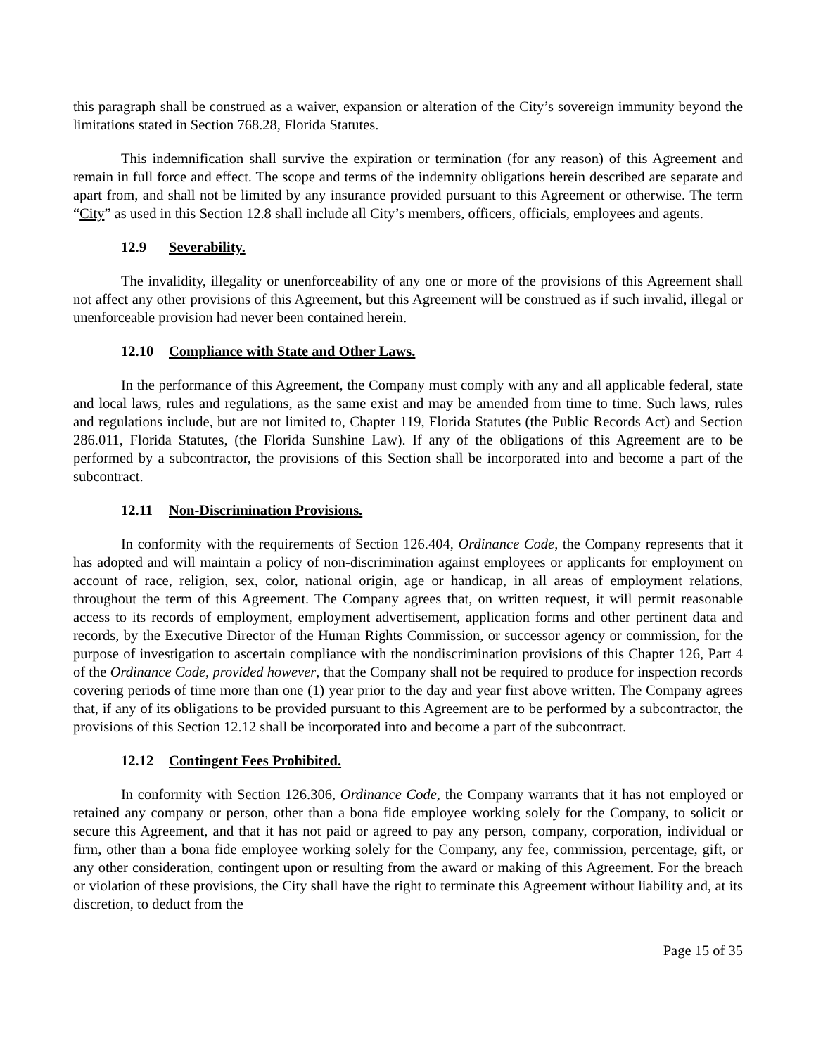this paragraph shall be construed as a waiver, expansion or alteration of the City’s sovereign immunity beyond the limitations stated in Section 768.28, Florida Statutes.
This indemnification shall survive the expiration or termination (for any reason) of this Agreement and remain in full force and effect. The scope and terms of the indemnity obligations herein described are separate and apart from, and shall not be limited by any insurance provided pursuant to this Agreement or otherwise. The term “City” as used in this Section 12.8 shall include all City’s members, officers, officials, employees and agents.
12.9 Severability.
The invalidity, illegality or unenforceability of any one or more of the provisions of this Agreement shall not affect any other provisions of this Agreement, but this Agreement will be construed as if such invalid, illegal or unenforceable provision had never been contained herein.
12.10 Compliance with State and Other Laws.
In the performance of this Agreement, the Company must comply with any and all applicable federal, state and local laws, rules and regulations, as the same exist and may be amended from time to time. Such laws, rules and regulations include, but are not limited to, Chapter 119, Florida Statutes (the Public Records Act) and Section 286.011, Florida Statutes, (the Florida Sunshine Law). If any of the obligations of this Agreement are to be performed by a subcontractor, the provisions of this Section shall be incorporated into and become a part of the subcontract.
12.11 Non-Discrimination Provisions.
In conformity with the requirements of Section 126.404, Ordinance Code, the Company represents that it has adopted and will maintain a policy of non-discrimination against employees or applicants for employment on account of race, religion, sex, color, national origin, age or handicap, in all areas of employment relations, throughout the term of this Agreement. The Company agrees that, on written request, it will permit reasonable access to its records of employment, employment advertisement, application forms and other pertinent data and records, by the Executive Director of the Human Rights Commission, or successor agency or commission, for the purpose of investigation to ascertain compliance with the nondiscrimination provisions of this Chapter 126, Part 4 of the Ordinance Code, provided however, that the Company shall not be required to produce for inspection records covering periods of time more than one (1) year prior to the day and year first above written. The Company agrees that, if any of its obligations to be provided pursuant to this Agreement are to be performed by a subcontractor, the provisions of this Section 12.12 shall be incorporated into and become a part of the subcontract.
12.12 Contingent Fees Prohibited.
In conformity with Section 126.306, Ordinance Code, the Company warrants that it has not employed or retained any company or person, other than a bona fide employee working solely for the Company, to solicit or secure this Agreement, and that it has not paid or agreed to pay any person, company, corporation, individual or firm, other than a bona fide employee working solely for the Company, any fee, commission, percentage, gift, or any other consideration, contingent upon or resulting from the award or making of this Agreement. For the breach or violation of these provisions, the City shall have the right to terminate this Agreement without liability and, at its discretion, to deduct from the
Page 15 of 35